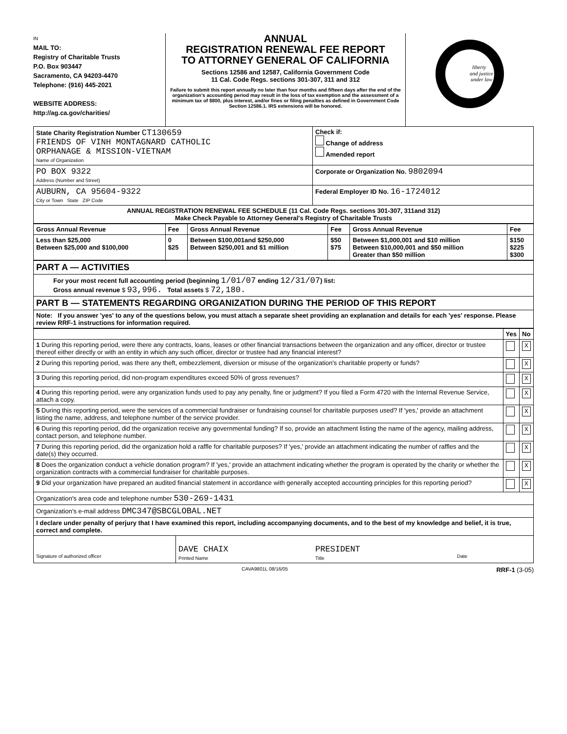IN
MAIL TO:
Registry of Charitable Trusts
P.O. Box 903447
Sacramento, CA 94203-4470
Telephone: (916) 445-2021
WEBSITE ADDRESS:
http://ag.ca.gov/charities/
ANNUAL
REGISTRATION RENEWAL FEE REPORT
TO ATTORNEY GENERAL OF CALIFORNIA
Sections 12586 and 12587, California Government Code
11 Cal. Code Regs. sections 301-307, 311 and 312
Failure to submit this report annually no later than four months and fifteen days after the end of the organization's accounting period may result in the loss of tax exemption and the assessment of a minimum tax of $800, plus interest, and/or fines or filing penalties as defined in Government Code Section 12586.1. IRS extensions will be honored.
liberty
and justice
under law
| State Charity Registration Number CT130659 FRIENDS OF VINH MONTAGNARD CATHOLIC ORPHANAGE & MISSION-VIETNAM Name of Organization | Check if: Change of address Amended report |
| PO BOX 9322 Address (Number and Street) | Corporate or Organization No. 9802094 |
| AUBURN, CA 95604-9322 City or Town State ZIP Code | Federal Employer ID No. 16-1724012 |
| ANNUAL REGISTRATION RENEWAL FEE SCHEDULE (11 Cal. Code Regs. sections 301-307, 311and 312) Make Check Payable to Attorney General's Registry of Charitable Trusts | |
| Gross Annual Revenue | Fee | Gross Annual Revenue | Fee | Gross Annual Revenue | Fee |
| --- | --- | --- | --- | --- | --- |
| Less than $25,000 Between $25,000 and $100,000 | 0 $25 | Between $100,001and $250,000 Between $250,001 and $1 million | $50 $75 | Between $1,000,001 and $10 million Between $10,000,001 and $50 million Greater than $50 million | $150 $225 $300 |
| PART A — ACTIVITIES |
| For your most recent full accounting period (beginning 1/01/07 ending 12/31/07 ) list: Gross annual revenue $ 93,996. Total assets $ 72,180. |
| PART B — STATEMENTS REGARDING ORGANIZATION DURING THE PERIOD OF THIS REPORT |
| Note: If you answer 'yes' to any of the questions below, you must attach a separate sheet providing an explanation and details for each 'yes' response. Please review RRF-1 instructions for information required. |
| | Yes | No |
| 1 During this reporting period, were there any contracts, loans, leases or other financial transactions between the organization and any officer, director or trustee thereof either directly or with an entity in which any such officer, director or trustee had any financial interest? | | X |
| 2 During this reporting period, was there any theft, embezzlement, diversion or misuse of the organization's charitable property or funds? | | X |
| 3 During this reporting period, did non-program expenditures exceed 50% of gross revenues? | | X |
| 4 During this reporting period, were any organization funds used to pay any penalty, fine or judgment? If you filed a Form 4720 with the Internal Revenue Service, attach a copy. | | X |
| 5 During this reporting period, were the services of a commercial fundraiser or fundraising counsel for charitable purposes used? If 'yes,' provide an attachment listing the name, address, and telephone number of the service provider. | | X |
| 6 During this reporting period, did the organization receive any governmental funding? If so, provide an attachment listing the name of the agency, mailing address, contact person, and telephone number. | | X |
| 7 During this reporting period, did the organization hold a raffle for charitable purposes? If 'yes,' provide an attachment indicating the number of raffles and the date(s) they occurred. | | X |
| 8 Does the organization conduct a vehicle donation program? If 'yes,' provide an attachment indicating whether the program is operated by the charity or whether the organization contracts with a commercial fundraiser for charitable purposes. | | X |
| 9 Did your organization have prepared an audited financial statement in accordance with generally accepted accounting principles for this reporting period? | | X |
| Organization's area code and telephone number 530-269-1431 | | |
| Organization's e-mail address DMC347@SBCGLOBAL.NET | | |
| I declare under penalty of perjury that I have examined this report, including accompanying documents, and to the best of my knowledge and belief, it is true, correct and complete. | | |
| Signature of authorized officer | DAVE CHAIX Printed Name | PRESIDENT Title | Date |
CAVA9801L 08/16/05 RRF-1 (3-05)